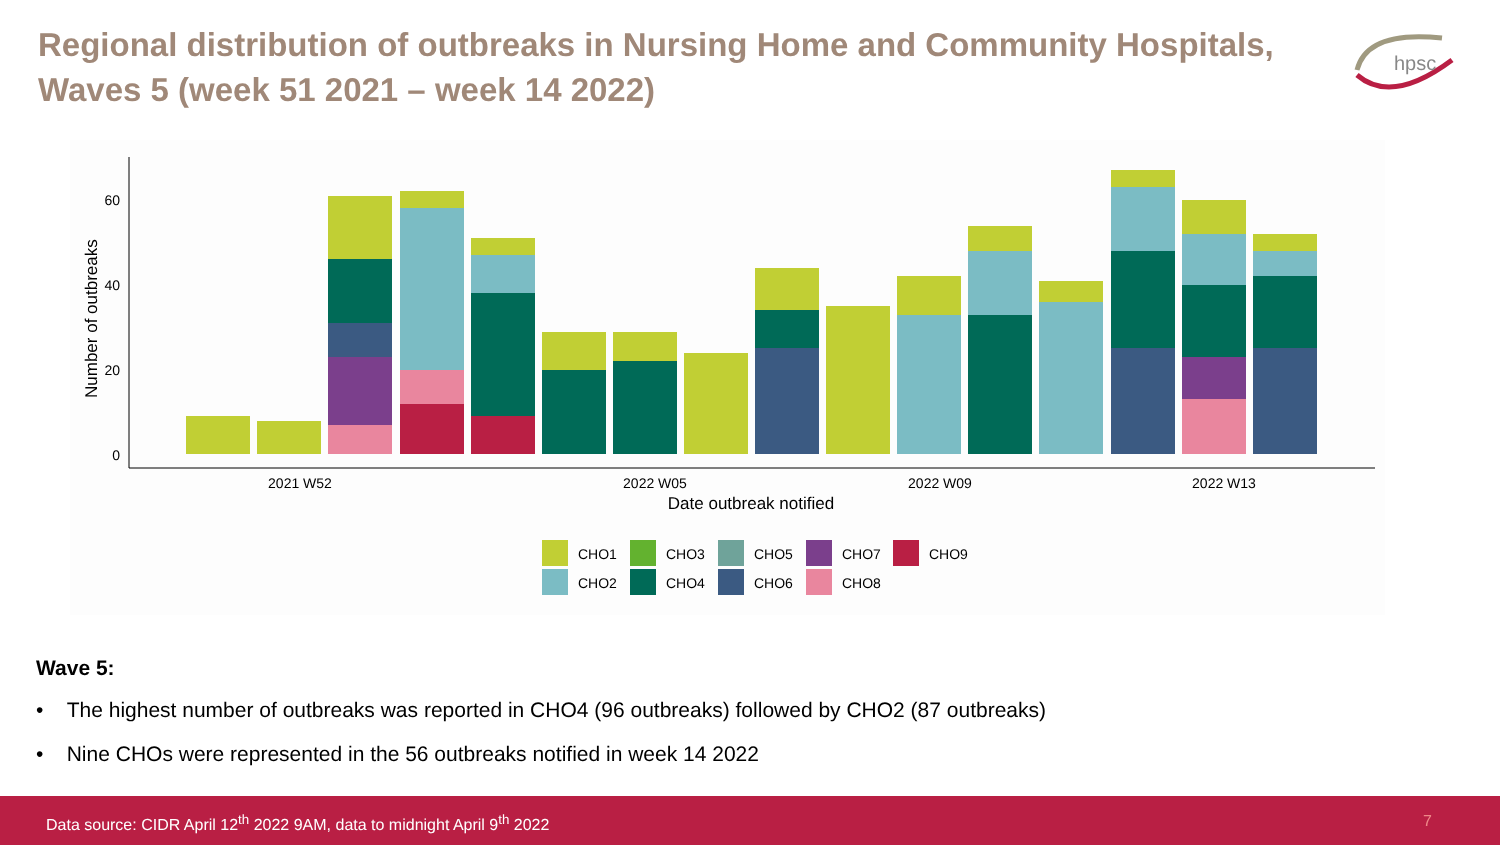Regional distribution of outbreaks in Nursing Home and Community Hospitals, Waves 5 (week 51 2021 – week 14 2022)
hpsc
60
40
20
0
Number of outbreaks
2021 W52
2022 W05
2022 W09
2022 W13
Date outbreak notified
CHO1
CHO3
CHO5
CHO7
CHO9
CHO2
CHO4
CHO6
CHO8
Wave 5:
• The highest number of outbreaks was reported in CHO4 (96 outbreaks) followed by CHO2 (87 outbreaks)
• Nine CHOs were represented in the 56 outbreaks notified in week 14 2022
Data source: CIDR April 12<sup>th</sup> 2022 9AM, data to midnight April 9<sup>th</sup> 2022 7